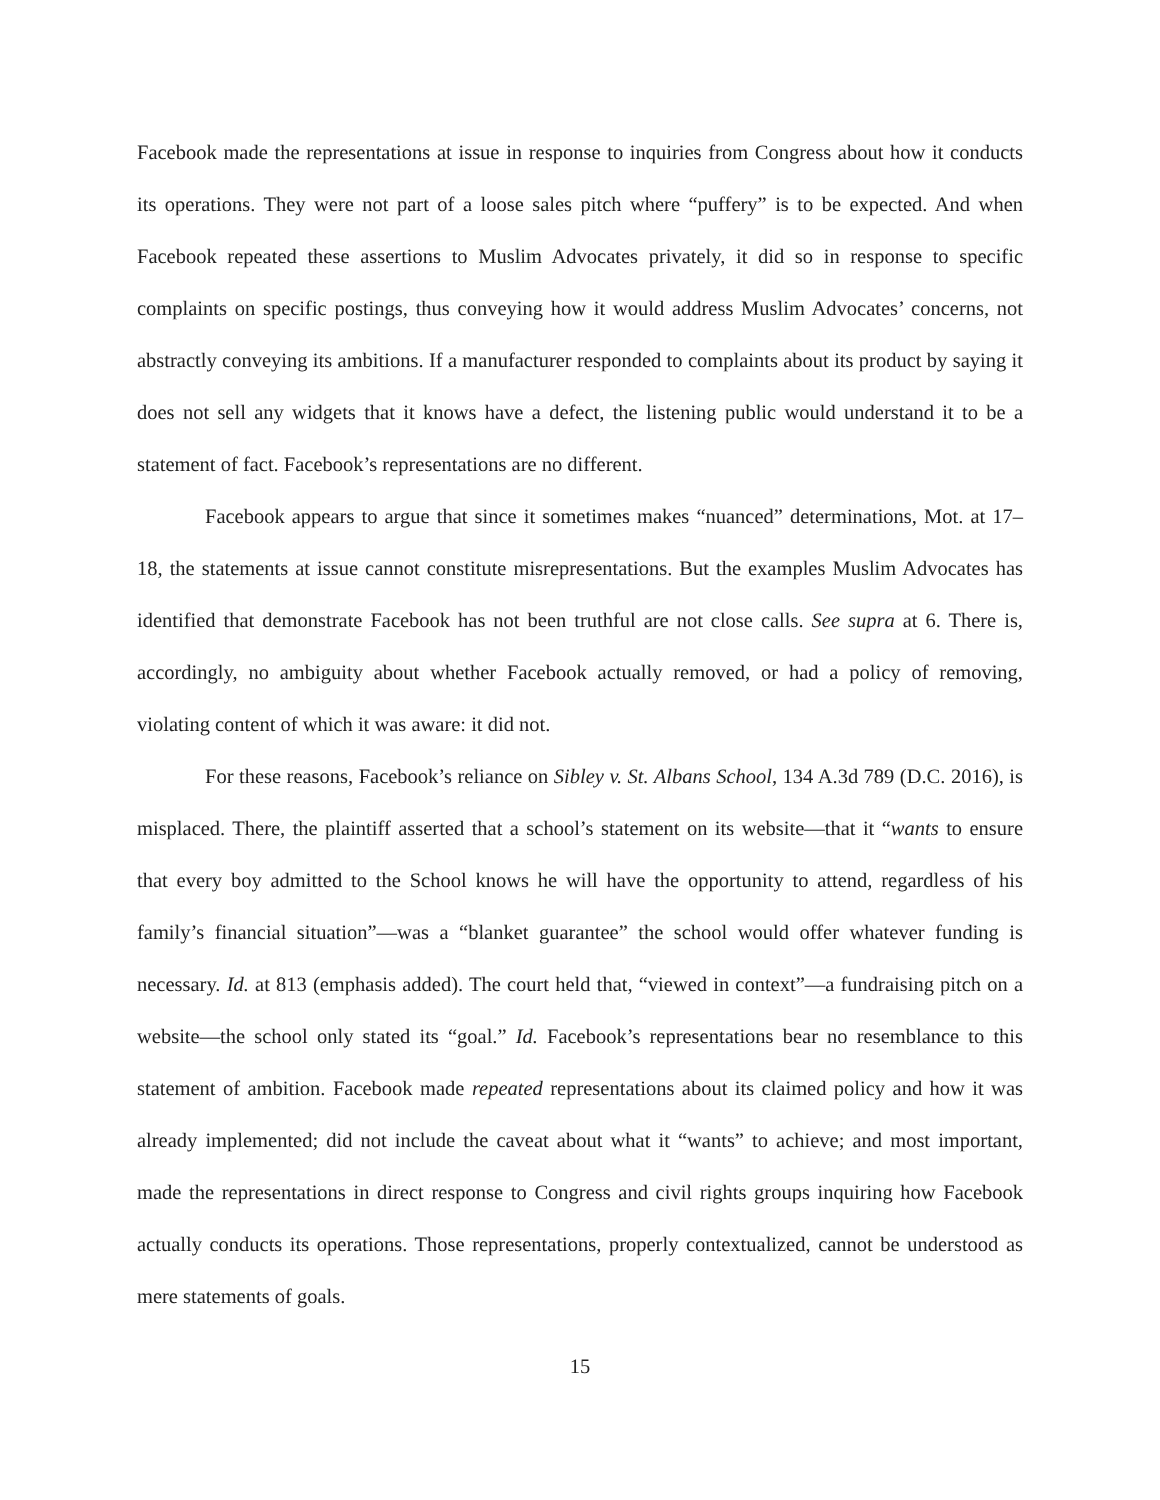Facebook made the representations at issue in response to inquiries from Congress about how it conducts its operations. They were not part of a loose sales pitch where “puffery” is to be expected. And when Facebook repeated these assertions to Muslim Advocates privately, it did so in response to specific complaints on specific postings, thus conveying how it would address Muslim Advocates’ concerns, not abstractly conveying its ambitions. If a manufacturer responded to complaints about its product by saying it does not sell any widgets that it knows have a defect, the listening public would understand it to be a statement of fact. Facebook’s representations are no different.
Facebook appears to argue that since it sometimes makes “nuanced” determinations, Mot. at 17–18, the statements at issue cannot constitute misrepresentations. But the examples Muslim Advocates has identified that demonstrate Facebook has not been truthful are not close calls. See supra at 6. There is, accordingly, no ambiguity about whether Facebook actually removed, or had a policy of removing, violating content of which it was aware: it did not.
For these reasons, Facebook’s reliance on Sibley v. St. Albans School, 134 A.3d 789 (D.C. 2016), is misplaced. There, the plaintiff asserted that a school’s statement on its website—that it “wants to ensure that every boy admitted to the School knows he will have the opportunity to attend, regardless of his family’s financial situation”—was a “blanket guarantee” the school would offer whatever funding is necessary. Id. at 813 (emphasis added). The court held that, “viewed in context”—a fundraising pitch on a website—the school only stated its “goal.” Id. Facebook’s representations bear no resemblance to this statement of ambition. Facebook made repeated representations about its claimed policy and how it was already implemented; did not include the caveat about what it “wants” to achieve; and most important, made the representations in direct response to Congress and civil rights groups inquiring how Facebook actually conducts its operations. Those representations, properly contextualized, cannot be understood as mere statements of goals.
15